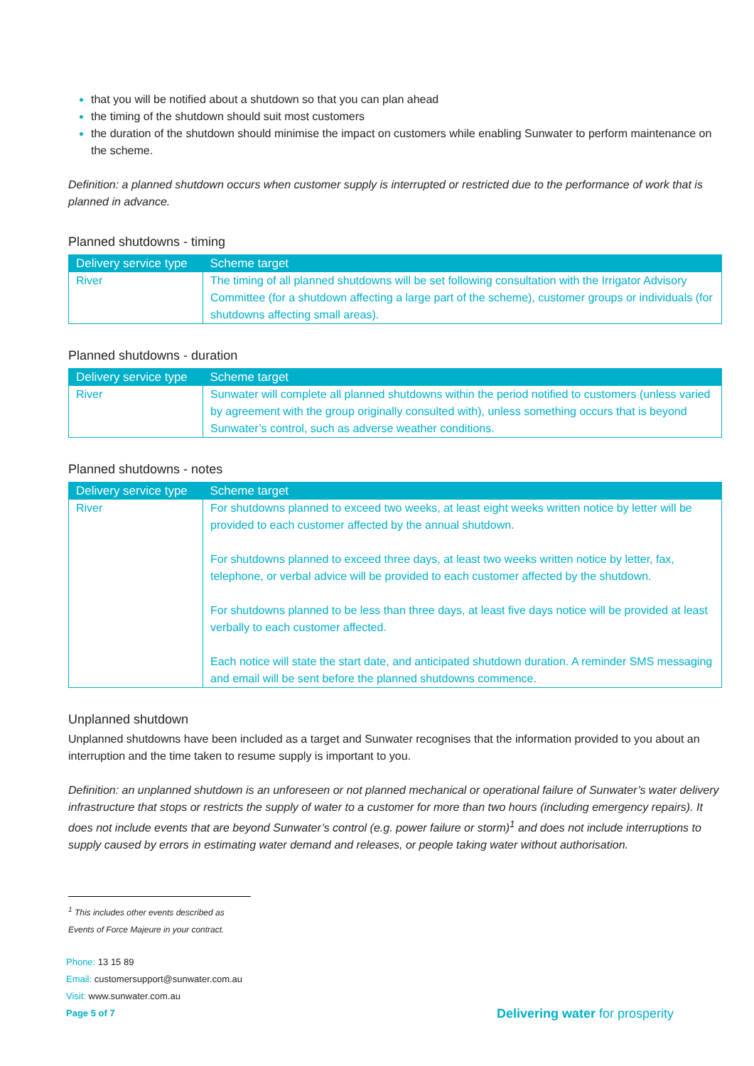that you will be notified about a shutdown so that you can plan ahead
the timing of the shutdown should suit most customers
the duration of the shutdown should minimise the impact on customers while enabling Sunwater to perform maintenance on the scheme.
Definition: a planned shutdown occurs when customer supply is interrupted or restricted due to the performance of work that is planned in advance.
Planned shutdowns - timing
| Delivery service type | Scheme target |
| --- | --- |
| River | The timing of all planned shutdowns will be set following consultation with the Irrigator Advisory Committee (for a shutdown affecting a large part of the scheme), customer groups or individuals (for shutdowns affecting small areas). |
Planned shutdowns - duration
| Delivery service type | Scheme target |
| --- | --- |
| River | Sunwater will complete all planned shutdowns within the period notified to customers (unless varied by agreement with the group originally consulted with), unless something occurs that is beyond Sunwater’s control, such as adverse weather conditions. |
Planned shutdowns - notes
| Delivery service type | Scheme target |
| --- | --- |
| River | For shutdowns planned to exceed two weeks, at least eight weeks written notice by letter will be provided to each customer affected by the annual shutdown. For shutdowns planned to exceed three days, at least two weeks written notice by letter, fax, telephone, or verbal advice will be provided to each customer affected by the shutdown. For shutdowns planned to be less than three days, at least five days notice will be provided at least verbally to each customer affected. Each notice will state the start date, and anticipated shutdown duration. A reminder SMS messaging and email will be sent before the planned shutdowns commence. |
Unplanned shutdown
Unplanned shutdowns have been included as a target and Sunwater recognises that the information provided to you about an interruption and the time taken to resume supply is important to you.
Definition: an unplanned shutdown is an unforeseen or not planned mechanical or operational failure of Sunwater’s water delivery infrastructure that stops or restricts the supply of water to a customer for more than two hours (including emergency repairs). It does not include events that are beyond Sunwater’s control (e.g. power failure or storm)<sup>1</sup> and does not include interruptions to supply caused by errors in estimating water demand and releases, or people taking water without authorisation.
<sup>1</sup> This includes other events described as Events of Force Majeure in your contract.
Phone: 13 15 89
Email: customersupport@sunwater.com.au
Visit: www.sunwater.com.au
Page 5 of 7 Delivering water for prosperity